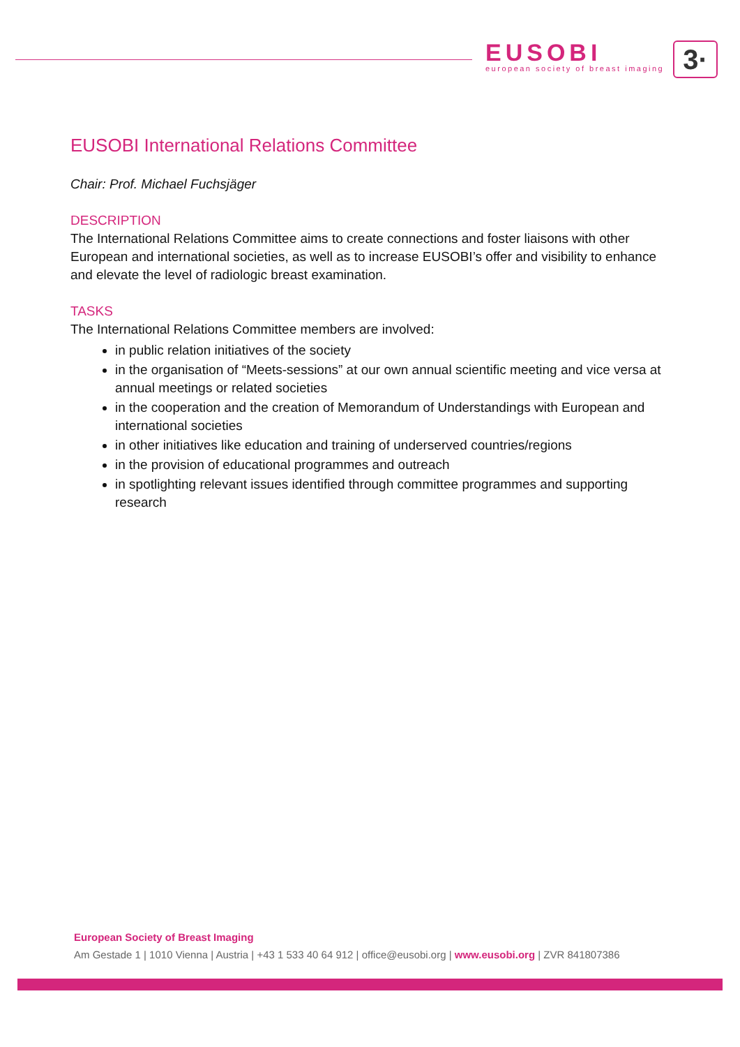EUSOBI
european society of breast imaging
3·
EUSOBI International Relations Committee
Chair: Prof. Michael Fuchsjäger
DESCRIPTION
The International Relations Committee aims to create connections and foster liaisons with other European and international societies, as well as to increase EUSOBI’s offer and visibility to enhance and elevate the level of radiologic breast examination.
TASKS
The International Relations Committee members are involved:
in public relation initiatives of the society
in the organisation of “Meets-sessions” at our own annual scientific meeting and vice versa at annual meetings or related societies
in the cooperation and the creation of Memorandum of Understandings with European and international societies
in other initiatives like education and training of underserved countries/regions
in the provision of educational programmes and outreach
in spotlighting relevant issues identified through committee programmes and supporting research
European Society of Breast Imaging
Am Gestade 1 | 1010 Vienna | Austria | +43 1 533 40 64 912 | office@eusobi.org | www.eusobi.org | ZVR 841807386